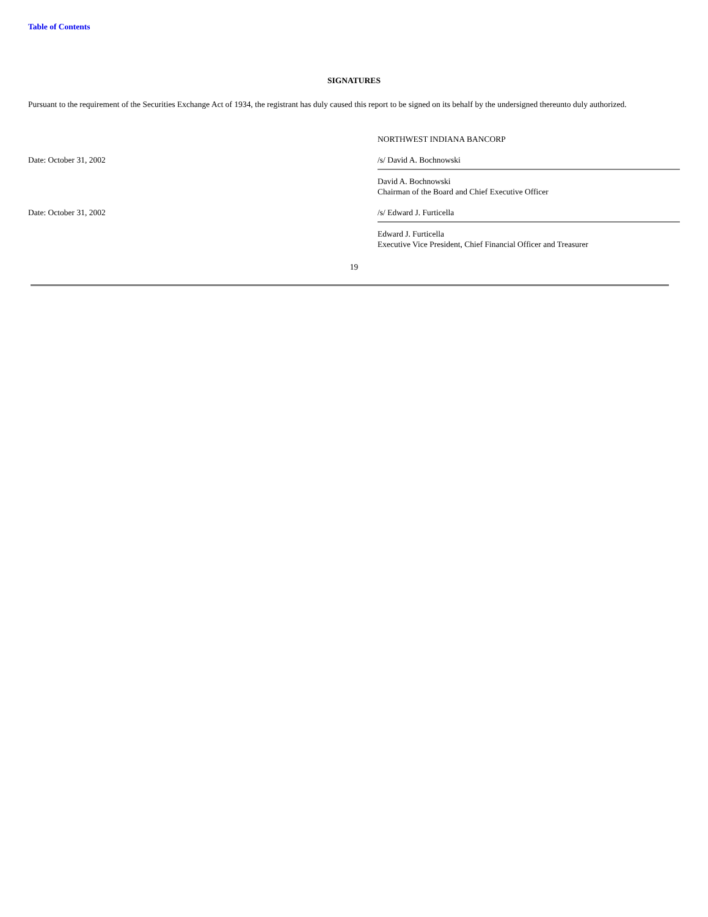Table of Contents
SIGNATURES
Pursuant to the requirement of the Securities Exchange Act of 1934, the registrant has duly caused this report to be signed on its behalf by the undersigned thereunto duly authorized.
| | NORTHWEST INDIANA BANCORP |
| Date: October 31, 2002 | /s/ David A. Bochnowski |
| | David A. Bochnowski Chairman of the Board and Chief Executive Officer |
| Date: October 31, 2002 | /s/ Edward J. Furticella |
| | Edward J. Furticella Executive Vice President, Chief Financial Officer and Treasurer |
19